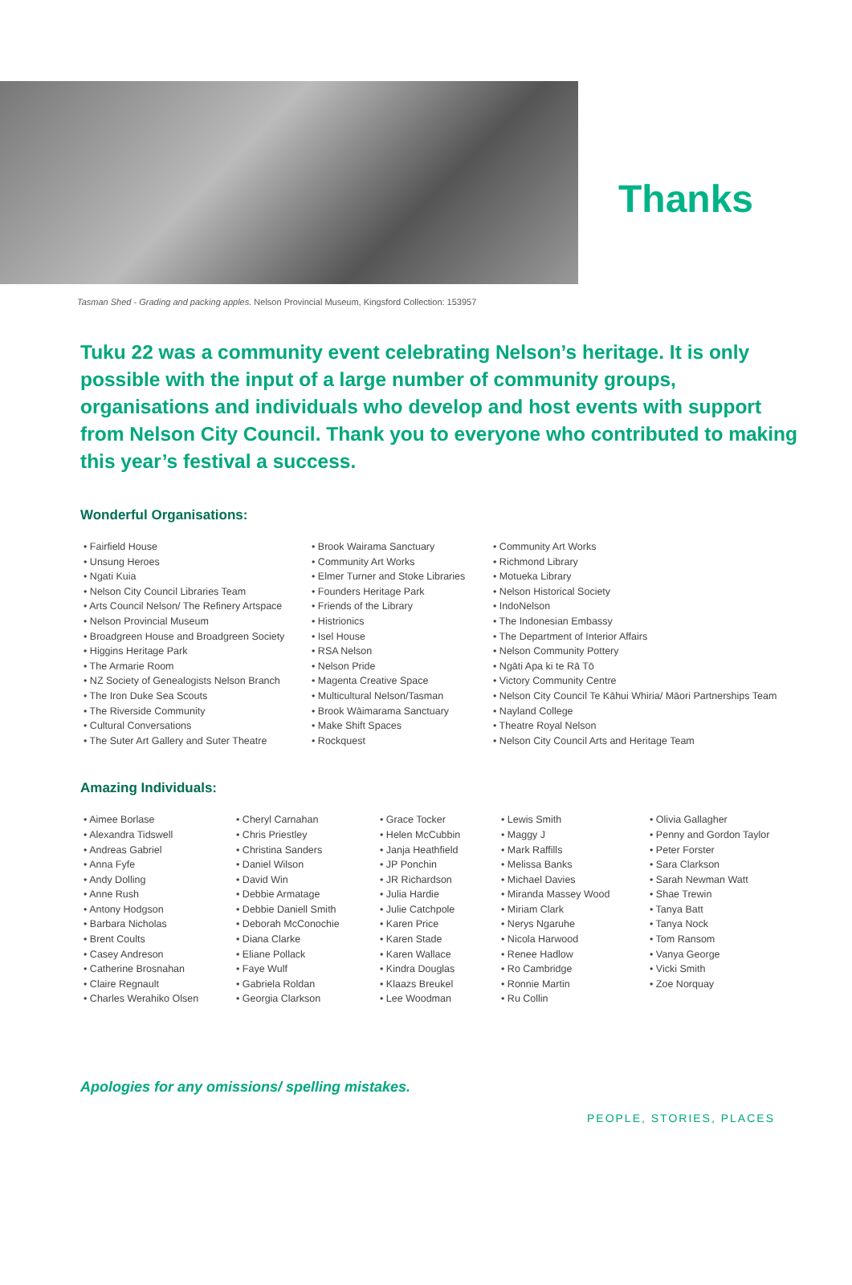Thanks
Tasman Shed - Grading and packing apples. Nelson Provincial Museum, Kingsford Collection: 153957
Tuku 22 was a community event celebrating Nelson’s heritage. It is only possible with the input of a large number of community groups, organisations and individuals who develop and host events with support from Nelson City Council. Thank you to everyone who contributed to making this year’s festival a success.
Wonderful Organisations:
• Fairfield House
• Unsung Heroes
• Ngati Kuia
• Nelson City Council Libraries Team
• Arts Council Nelson/ The Refinery Artspace
• Nelson Provincial Museum
• Broadgreen House and Broadgreen Society
• Higgins Heritage Park
• The Armarie Room
• NZ Society of Genealogists Nelson Branch
• The Iron Duke Sea Scouts
• The Riverside Community
• Cultural Conversations
• The Suter Art Gallery and Suter Theatre
• Brook Wairama Sanctuary
• Community Art Works
• Elmer Turner and Stoke Libraries
• Founders Heritage Park
• Friends of the Library
• Histrionics
• Isel House
• RSA Nelson
• Nelson Pride
• Magenta Creative Space
• Multicultural Nelson/Tasman
• Brook Wāimarama Sanctuary
• Make Shift Spaces
• Rockquest
• Community Art Works
• Richmond Library
• Motueka Library
• Nelson Historical Society
• IndoNelson
• The Indonesian Embassy
• The Department of Interior Affairs
• Nelson Community Pottery
• Ngāti Apa ki te Rā Tō
• Victory Community Centre
• Nelson City Council Te Kāhui Whiria/ Māori Partnerships Team
• Nayland College
• Theatre Royal Nelson
• Nelson City Council Arts and Heritage Team
Amazing Individuals:
• Aimee Borlase
• Alexandra Tidswell
• Andreas Gabriel
• Anna Fyfe
• Andy Dolling
• Anne Rush
• Antony Hodgson
• Barbara Nicholas
• Brent Coults
• Casey Andreson
• Catherine Brosnahan
• Claire Regnault
• Charles Werahiko Olsen
• Cheryl Carnahan
• Chris Priestley
• Christina Sanders
• Daniel Wilson
• David Win
• Debbie Armatage
• Debbie Daniell Smith
• Deborah McConochie
• Diana Clarke
• Eliane Pollack
• Faye Wulf
• Gabriela Roldan
• Georgia Clarkson
• Grace Tocker
• Helen McCubbin
• Janja Heathfield
• JP Ponchin
• JR Richardson
• Julia Hardie
• Julie Catchpole
• Karen Price
• Karen Stade
• Karen Wallace
• Kindra Douglas
• Klaazs Breukel
• Lee Woodman
• Lewis Smith
• Maggy J
• Mark Raffills
• Melissa Banks
• Michael Davies
• Miranda Massey Wood
• Miriam Clark
• Nerys Ngaruhe
• Nicola Harwood
• Renee Hadlow
• Ro Cambridge
• Ronnie Martin
• Ru Collin
• Olivia Gallagher
• Penny and Gordon Taylor
• Peter Forster
• Sara Clarkson
• Sarah Newman Watt
• Shae Trewin
• Tanya Batt
• Tanya Nock
• Tom Ransom
• Vanya George
• Vicki Smith
• Zoe Norquay
Apologies for any omissions/ spelling mistakes.
PEOPLE, STORIES, PLACES